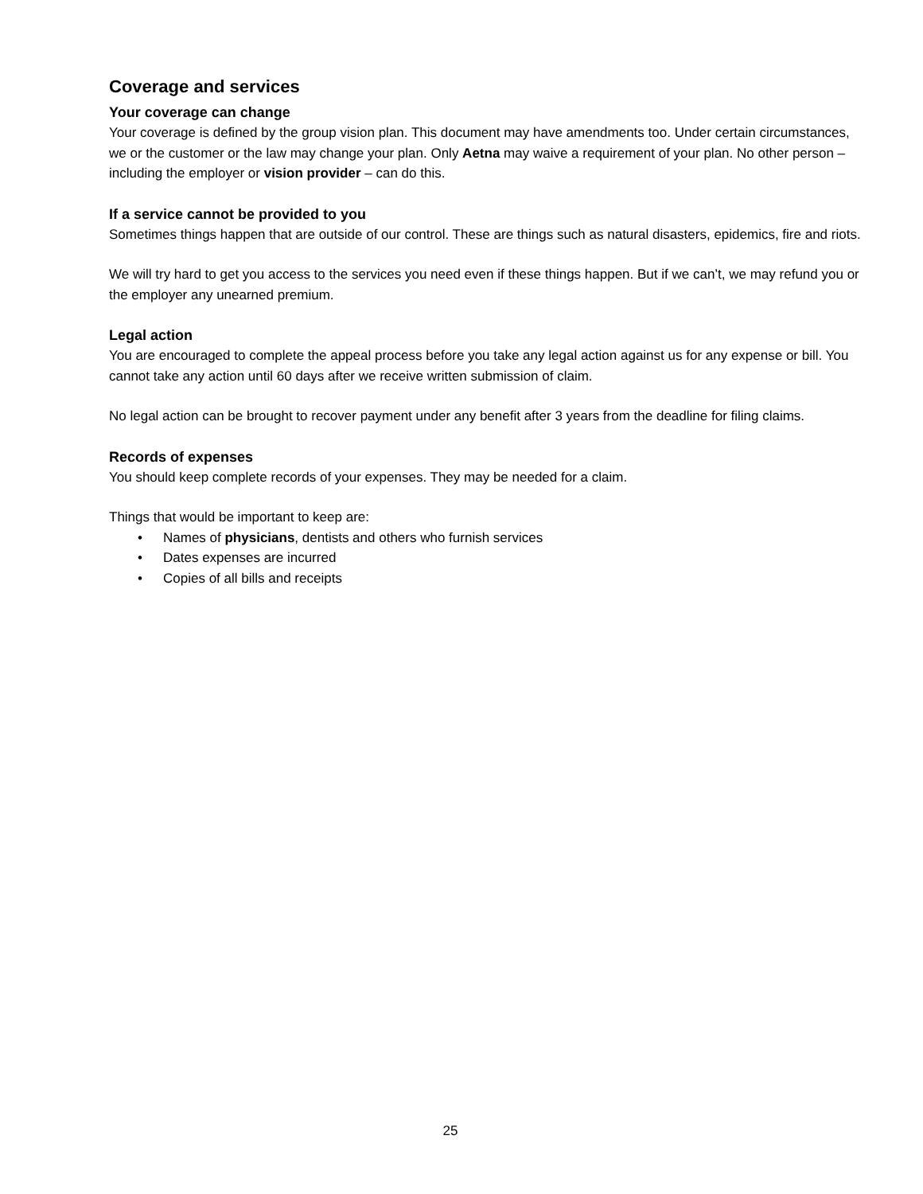Coverage and services
Your coverage can change
Your coverage is defined by the group vision plan. This document may have amendments too. Under certain circumstances, we or the customer or the law may change your plan. Only Aetna may waive a requirement of your plan. No other person – including the employer or vision provider – can do this.
If a service cannot be provided to you
Sometimes things happen that are outside of our control. These are things such as natural disasters, epidemics, fire and riots.
We will try hard to get you access to the services you need even if these things happen. But if we can’t, we may refund you or the employer any unearned premium.
Legal action
You are encouraged to complete the appeal process before you take any legal action against us for any expense or bill. You cannot take any action until 60 days after we receive written submission of claim.
No legal action can be brought to recover payment under any benefit after 3 years from the deadline for filing claims.
Records of expenses
You should keep complete records of your expenses. They may be needed for a claim.
Things that would be important to keep are:
• Names of physicians, dentists and others who furnish services
• Dates expenses are incurred
• Copies of all bills and receipts
25